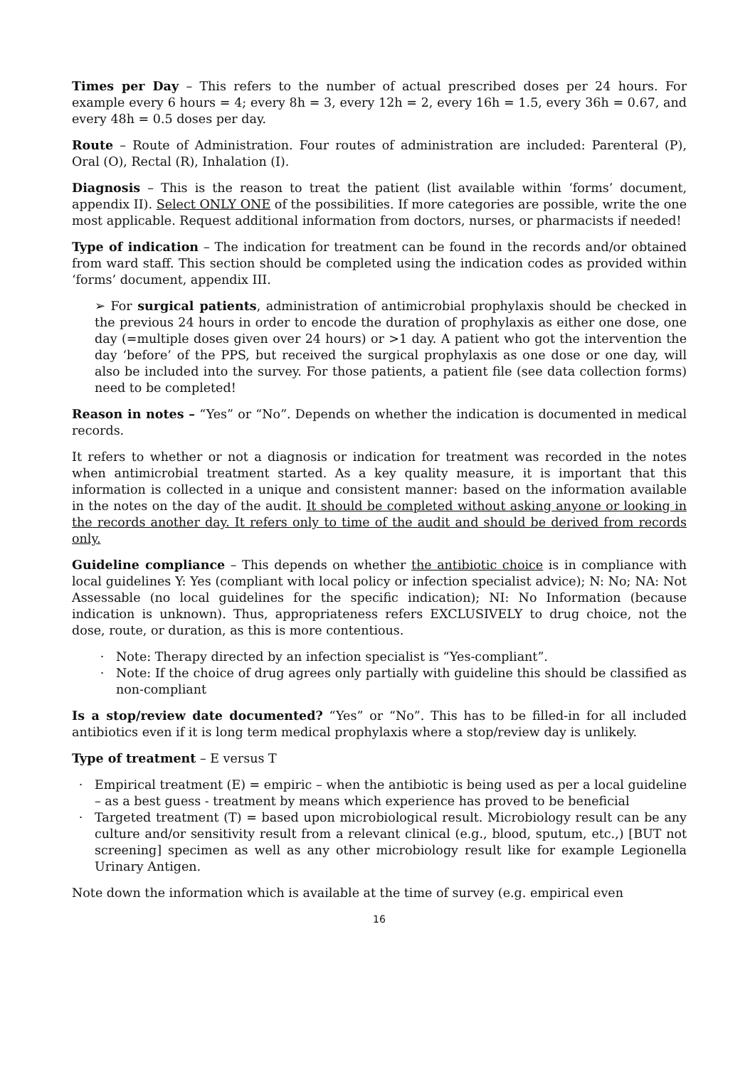Times per Day – This refers to the number of actual prescribed doses per 24 hours. For example every 6 hours = 4; every 8h = 3, every 12h = 2, every 16h = 1.5, every 36h = 0.67, and every 48h = 0.5 doses per day.
Route – Route of Administration. Four routes of administration are included: Parenteral (P), Oral (O), Rectal (R), Inhalation (I).
Diagnosis – This is the reason to treat the patient (list available within ‘forms’ document, appendix II). Select ONLY ONE of the possibilities. If more categories are possible, write the one most applicable. Request additional information from doctors, nurses, or pharmacists if needed!
Type of indication – The indication for treatment can be found in the records and/or obtained from ward staff. This section should be completed using the indication codes as provided within ‘forms’ document, appendix III.
➢ For surgical patients, administration of antimicrobial prophylaxis should be checked in the previous 24 hours in order to encode the duration of prophylaxis as either one dose, one day (=multiple doses given over 24 hours) or >1 day. A patient who got the intervention the day ‘before’ of the PPS, but received the surgical prophylaxis as one dose or one day, will also be included into the survey. For those patients, a patient file (see data collection forms) need to be completed!
Reason in notes – “Yes” or “No”. Depends on whether the indication is documented in medical records.
It refers to whether or not a diagnosis or indication for treatment was recorded in the notes when antimicrobial treatment started. As a key quality measure, it is important that this information is collected in a unique and consistent manner: based on the information available in the notes on the day of the audit. It should be completed without asking anyone or looking in the records another day. It refers only to time of the audit and should be derived from records only.
Guideline compliance – This depends on whether the antibiotic choice is in compliance with local guidelines Y: Yes (compliant with local policy or infection specialist advice); N: No; NA: Not Assessable (no local guidelines for the specific indication); NI: No Information (because indication is unknown). Thus, appropriateness refers EXCLUSIVELY to drug choice, not the dose, route, or duration, as this is more contentious.
Note: Therapy directed by an infection specialist is “Yes-compliant”.
Note: If the choice of drug agrees only partially with guideline this should be classified as non-compliant
Is a stop/review date documented? “Yes” or “No”. This has to be filled-in for all included antibiotics even if it is long term medical prophylaxis where a stop/review day is unlikely.
Type of treatment – E versus T
Empirical treatment (E) = empiric – when the antibiotic is being used as per a local guideline – as a best guess - treatment by means which experience has proved to be beneficial
Targeted treatment (T) = based upon microbiological result. Microbiology result can be any culture and/or sensitivity result from a relevant clinical (e.g., blood, sputum, etc.,) [BUT not screening] specimen as well as any other microbiology result like for example Legionella Urinary Antigen.
Note down the information which is available at the time of survey (e.g. empirical even
16